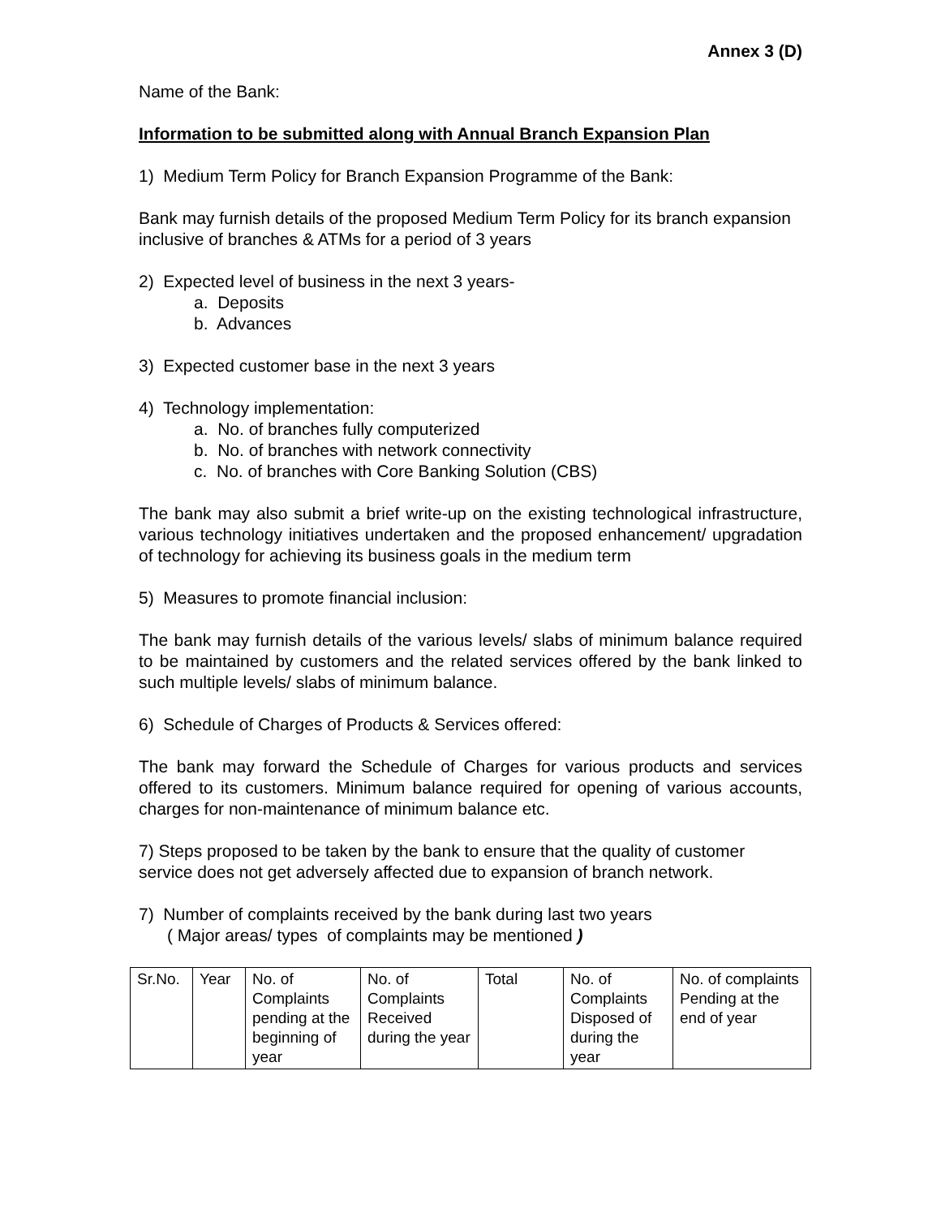Annex 3 (D)
Name of the Bank:
Information to be submitted along with Annual Branch Expansion Plan
1) Medium Term Policy for Branch Expansion Programme of the Bank:
Bank may furnish details of the proposed Medium Term Policy for its branch expansion inclusive of branches & ATMs for a period of 3 years
2) Expected level of business in the next 3 years-
a. Deposits
b. Advances
3) Expected customer base in the next 3 years
4) Technology implementation:
a. No. of branches fully computerized
b. No. of branches with network connectivity
c. No. of branches with Core Banking Solution (CBS)
The bank may also submit a brief write-up on the existing technological infrastructure, various technology initiatives undertaken and the proposed enhancement/ upgradation of technology for achieving its business goals in the medium term
5) Measures to promote financial inclusion:
The bank may furnish details of the various levels/ slabs of minimum balance required to be maintained by customers and the related services offered by the bank linked to such multiple levels/ slabs of minimum balance.
6) Schedule of Charges of Products & Services offered:
The bank may forward the Schedule of Charges for various products and services offered to its customers. Minimum balance required for opening of various accounts, charges for non-maintenance of minimum balance etc.
7) Steps proposed to be taken by the bank to ensure that the quality of customer service does not get adversely affected due to expansion of branch network.
7) Number of complaints received by the bank during last two years
( Major areas/ types of complaints may be mentioned )
| Sr.No. | Year | No. of Complaints pending at the beginning of year | No. of Complaints Received during the year | Total | No. of Complaints Disposed of during the year | No. of complaints Pending at the end of year |